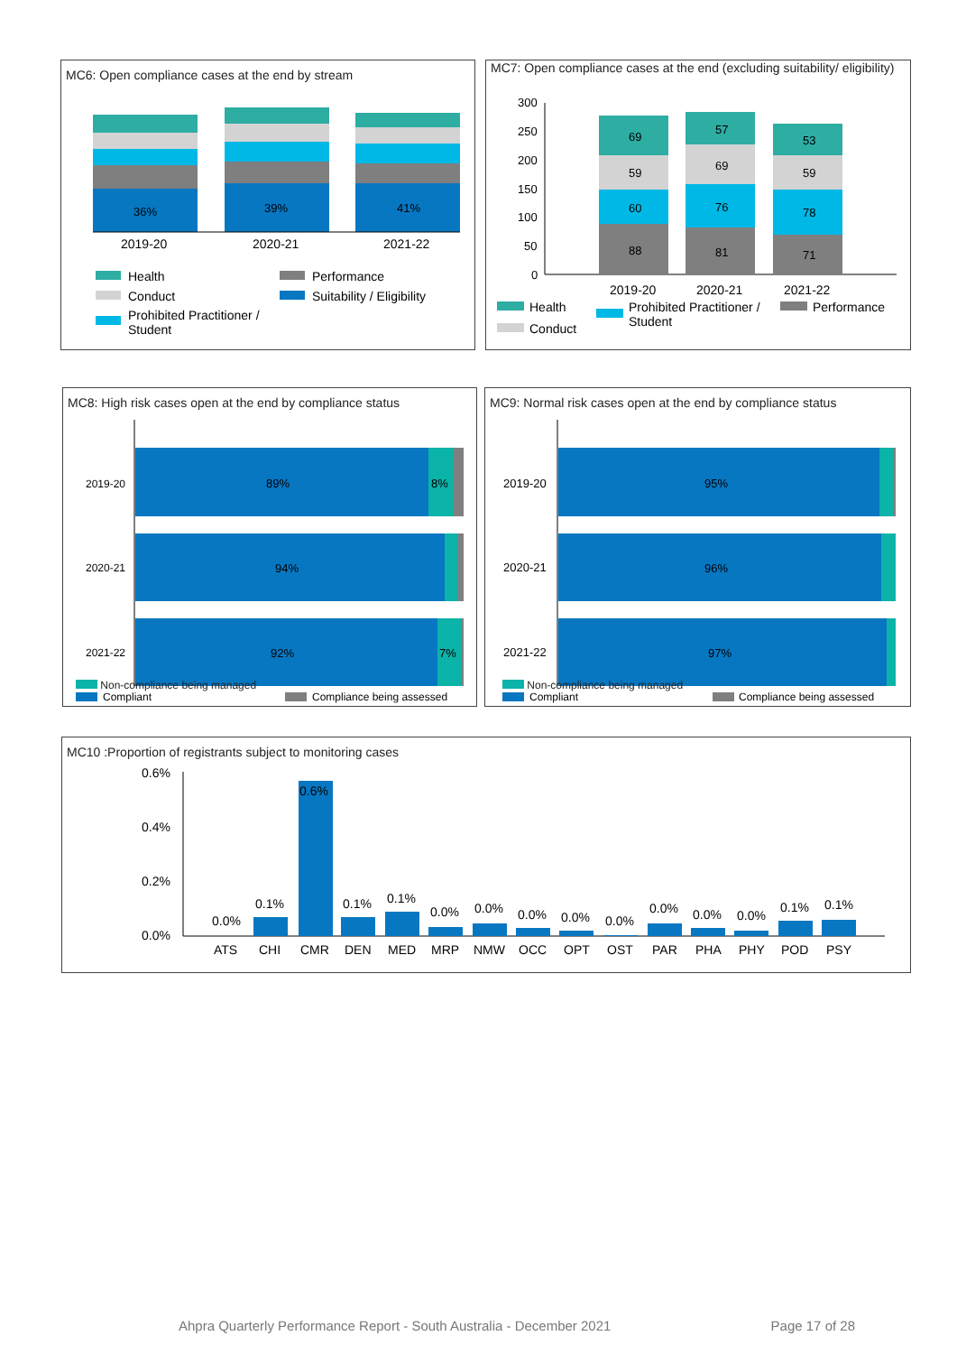MC6: Open compliance cases at the end by stream
36%
39%
41%
2019-20
2020-21
2021-22
Health
Conduct
Prohibited Practitioner /
Student
Performance
Suitability / Eligibility
MC7: Open compliance cases at the end (excluding suitability/ eligibility)
300
250
200
150
100
50
0
69
59
60
88
57
69
76
81
53
59
78
71
2019-20
2020-21
2021-22
Health
Conduct
Prohibited Practitioner /
Student
Performance
MC8: High risk cases open at the end by compliance status
2019-20
89%
8%
2020-21
94%
2021-22
92%
7%
Compliant
Compliance being assessed
Non-compliance being managed
MC9: Normal risk cases open at the end by compliance status
2019-20
95%
2020-21
96%
2021-22
97%
Compliant
Compliance being assessed
Non-compliance being managed
MC10 :Proportion of registrants subject to monitoring cases
0.6%
0.4%
0.2%
0.0%
0.0%
0.1%
0.6%
0.1%
0.1%
0.0%
0.0%
0.0%
0.0%
0.0%
0.0%
0.0%
0.0%
0.1%
0.1%
ATS
CHI
CMR
DEN
MED
MRP
NMW
OCC
OPT
OST
PAR
PHA
PHY
POD
PSY
Ahpra Quarterly Performance Report - South Australia - December 2021 Page 17 of 28